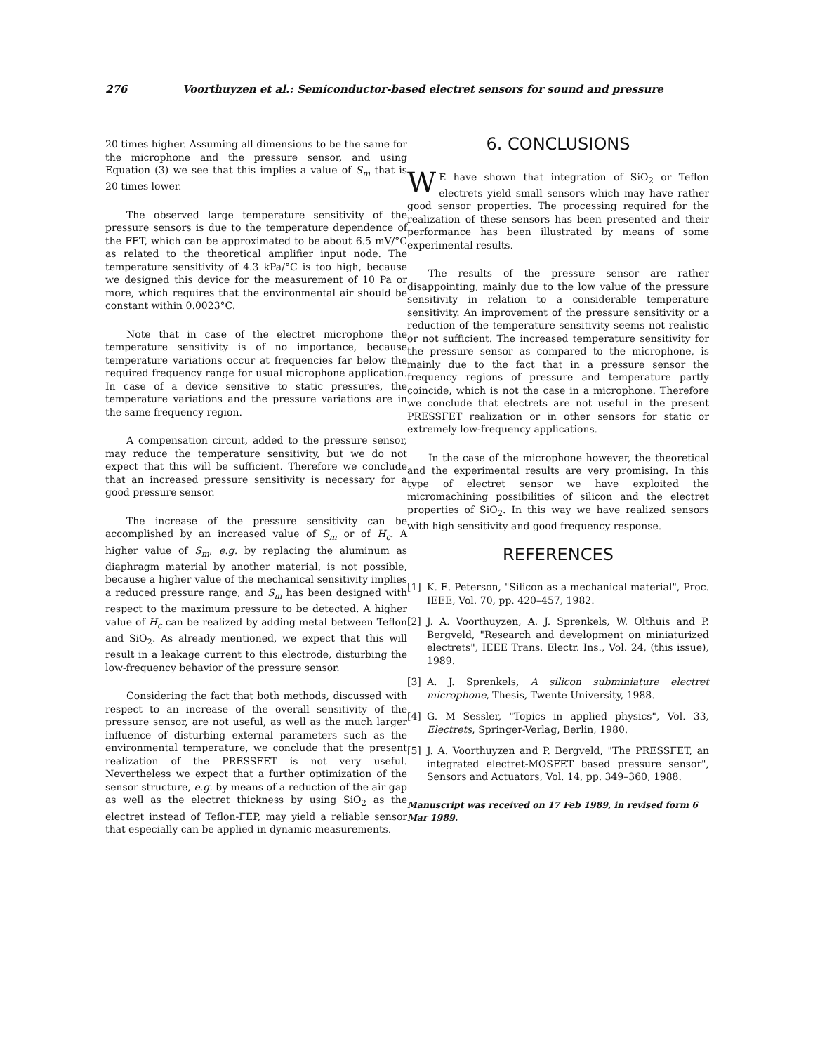276 Voorthuyzen et al.: Semiconductor-based electret sensors for sound and pressure
20 times higher. Assuming all dimensions to be the same for the microphone and the pressure sensor, and using Equation (3) we see that this implies a value of S<sub>m</sub> that is 20 times lower.
The observed large temperature sensitivity of the pressure sensors is due to the temperature dependence of the FET, which can be approximated to be about 6.5 mV/°C as related to the theoretical amplifier input node. The temperature sensitivity of 4.3 kPa/°C is too high, because we designed this device for the measurement of 10 Pa or more, which requires that the environmental air should be constant within 0.0023°C.
Note that in case of the electret microphone the temperature sensitivity is of no importance, because temperature variations occur at frequencies far below the required frequency range for usual microphone application. In case of a device sensitive to static pressures, the temperature variations and the pressure variations are in the same frequency region.
A compensation circuit, added to the pressure sensor, may reduce the temperature sensitivity, but we do not expect that this will be sufficient. Therefore we conclude that an increased pressure sensitivity is necessary for a good pressure sensor.
The increase of the pressure sensitivity can be accomplished by an increased value of S<sub>m</sub> or of H<sub>c</sub>. A higher value of S<sub>m</sub>, e.g. by replacing the aluminum as diaphragm material by another material, is not possible, because a higher value of the mechanical sensitivity implies a reduced pressure range, and S<sub>m</sub> has been designed with respect to the maximum pressure to be detected. A higher value of H<sub>c</sub> can be realized by adding metal between Teflon and SiO<sub>2</sub>. As already mentioned, we expect that this will result in a leakage current to this electrode, disturbing the low-frequency behavior of the pressure sensor.
Considering the fact that both methods, discussed with respect to an increase of the overall sensitivity of the pressure sensor, are not useful, as well as the much larger influence of disturbing external parameters such as the environmental temperature, we conclude that the present realization of the PRESSFET is not very useful. Nevertheless we expect that a further optimization of the sensor structure, e.g. by means of a reduction of the air gap as well as the electret thickness by using SiO<sub>2</sub> as the electret instead of Teflon-FEP, may yield a reliable sensor that especially can be applied in dynamic measurements.
6. CONCLUSIONS
WE have shown that integration of SiO<sub>2</sub> or Teflon electrets yield small sensors which may have rather good sensor properties. The processing required for the realization of these sensors has been presented and their performance has been illustrated by means of some experimental results.
The results of the pressure sensor are rather disappointing, mainly due to the low value of the pressure sensitivity in relation to a considerable temperature sensitivity. An improvement of the pressure sensitivity or a reduction of the temperature sensitivity seems not realistic or not sufficient. The increased temperature sensitivity for the pressure sensor as compared to the microphone, is mainly due to the fact that in a pressure sensor the frequency regions of pressure and temperature partly coincide, which is not the case in a microphone. Therefore we conclude that electrets are not useful in the present PRESSFET realization or in other sensors for static or extremely low-frequency applications.
In the case of the microphone however, the theoretical and the experimental results are very promising. In this type of electret sensor we have exploited the micromachining possibilities of silicon and the electret properties of SiO<sub>2</sub>. In this way we have realized sensors with high sensitivity and good frequency response.
REFERENCES
[1] K. E. Peterson, "Silicon as a mechanical material", Proc. IEEE, Vol. 70, pp. 420–457, 1982.
[2] J. A. Voorthuyzen, A. J. Sprenkels, W. Olthuis and P. Bergveld, "Research and development on miniaturized electrets", IEEE Trans. Electr. Ins., Vol. 24, (this issue), 1989.
[3] A. J. Sprenkels, A silicon subminiature electret microphone, Thesis, Twente University, 1988.
[4] G. M Sessler, "Topics in applied physics", Vol. 33, Electrets, Springer-Verlag, Berlin, 1980.
[5] J. A. Voorthuyzen and P. Bergveld, "The PRESSFET, an integrated electret-MOSFET based pressure sensor", Sensors and Actuators, Vol. 14, pp. 349–360, 1988.
Manuscript was received on 17 Feb 1989, in revised form 6 Mar 1989.